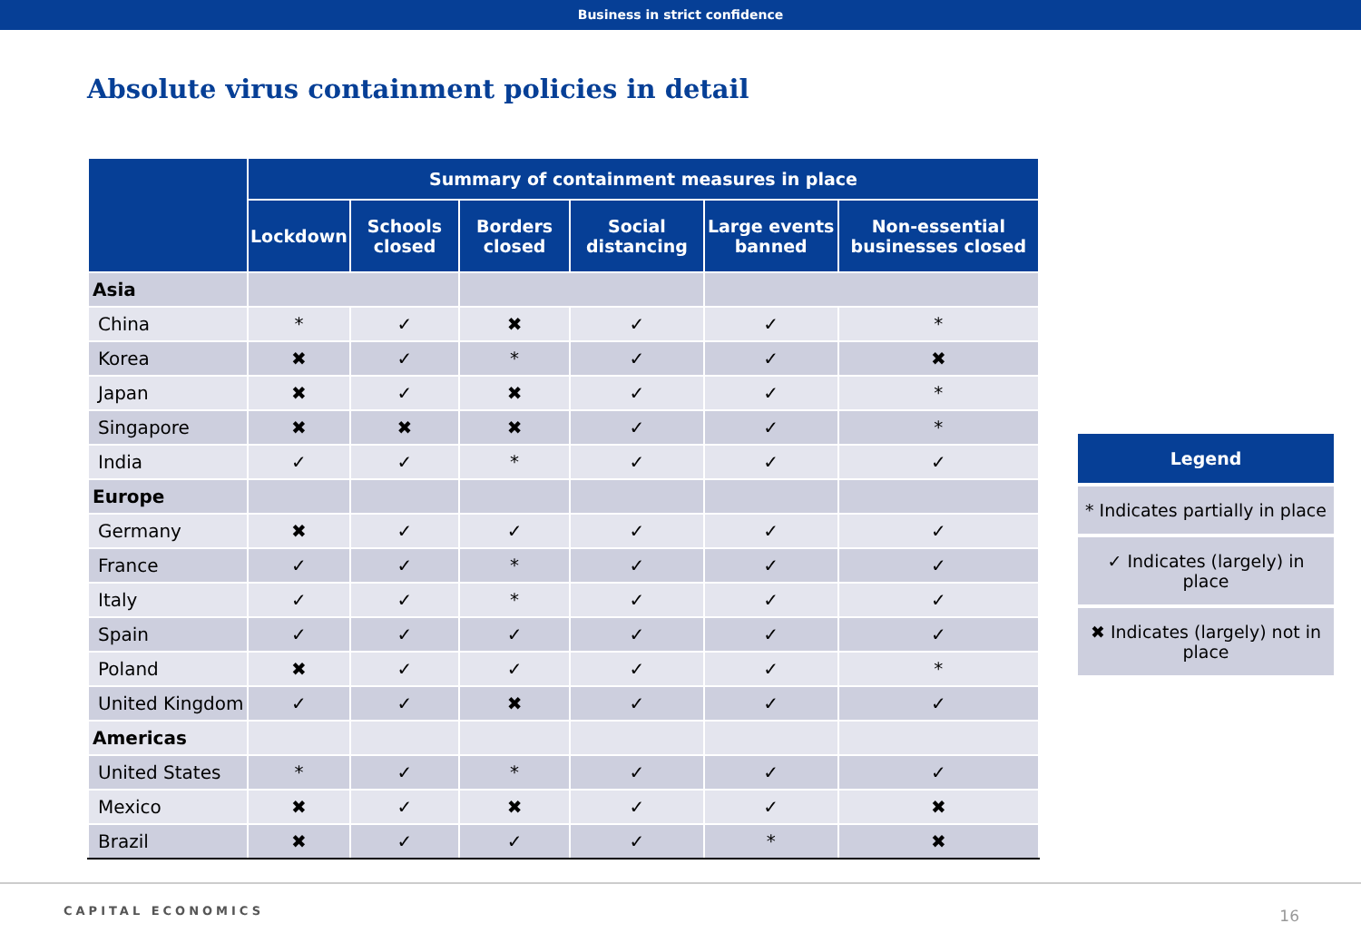Business in strict confidence
Absolute virus containment policies in detail
| | Summary of containment measures in place | | | | | |
| --- | --- | --- | --- | --- | --- | --- |
| | Lockdown | Schools closed | Borders closed | Social distancing | Large events banned | Non-essential businesses closed |
| Asia | | | | | | |
| China | * | ✓ | ✖ | ✓ | ✓ | * |
| Korea | ✖ | ✓ | * | ✓ | ✓ | ✖ |
| Japan | ✖ | ✓ | ✖ | ✓ | ✓ | * |
| Singapore | ✖ | ✖ | ✖ | ✓ | ✓ | * |
| India | ✓ | ✓ | * | ✓ | ✓ | ✓ |
| Europe | | | | | | |
| Germany | ✖ | ✓ | ✓ | ✓ | ✓ | ✓ |
| France | ✓ | ✓ | * | ✓ | ✓ | ✓ |
| Italy | ✓ | ✓ | * | ✓ | ✓ | ✓ |
| Spain | ✓ | ✓ | ✓ | ✓ | ✓ | ✓ |
| Poland | ✖ | ✓ | ✓ | ✓ | ✓ | * |
| United Kingdom | ✓ | ✓ | ✖ | ✓ | ✓ | ✓ |
| Americas | | | | | | |
| United States | * | ✓ | * | ✓ | ✓ | ✓ |
| Mexico | ✖ | ✓ | ✖ | ✓ | ✓ | ✖ |
| Brazil | ✖ | ✓ | ✓ | ✓ | * | ✖ |
Legend
* Indicates partially in place
✓ Indicates (largely) in place
✖ Indicates (largely) not in place
CAPITAL ECONOMICS 16